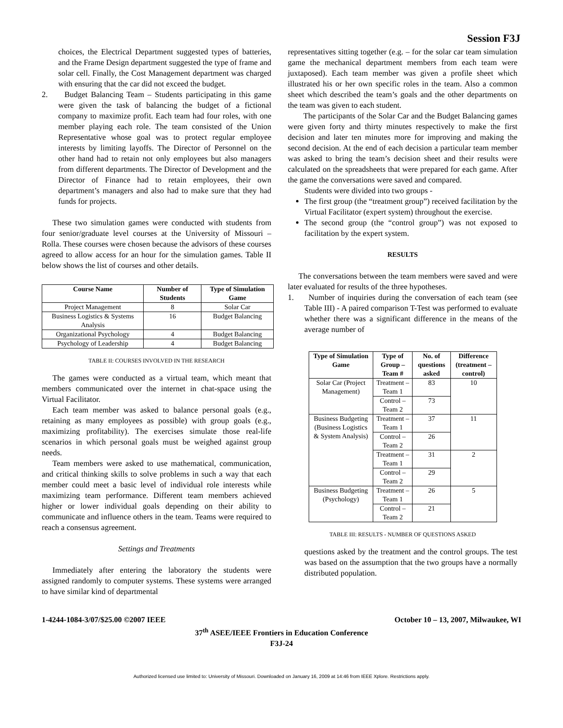Session F3J
choices, the Electrical Department suggested types of batteries, and the Frame Design department suggested the type of frame and solar cell. Finally, the Cost Management department was charged with ensuring that the car did not exceed the budget.
2. Budget Balancing Team – Students participating in this game were given the task of balancing the budget of a fictional company to maximize profit. Each team had four roles, with one member playing each role. The team consisted of the Union Representative whose goal was to protect regular employee interests by limiting layoffs. The Director of Personnel on the other hand had to retain not only employees but also managers from different departments. The Director of Development and the Director of Finance had to retain employees, their own department’s managers and also had to make sure that they had funds for projects.
These two simulation games were conducted with students from four senior/graduate level courses at the University of Missouri – Rolla. These courses were chosen because the advisors of these courses agreed to allow access for an hour for the simulation games. Table II below shows the list of courses and other details.
| Course Name | Number of Students | Type of Simulation Game |
| --- | --- | --- |
| Project Management | 8 | Solar Car |
| Business Logistics & Systems Analysis | 16 | Budget Balancing |
| Organizational Psychology | 4 | Budget Balancing |
| Psychology of Leadership | 4 | Budget Balancing |
TABLE II: COURSES INVOLVED IN THE RESEARCH
The games were conducted as a virtual team, which meant that members communicated over the internet in chat-space using the Virtual Facilitator.
Each team member was asked to balance personal goals (e.g., retaining as many employees as possible) with group goals (e.g., maximizing profitability). The exercises simulate those real-life scenarios in which personal goals must be weighed against group needs.
Team members were asked to use mathematical, communication, and critical thinking skills to solve problems in such a way that each member could meet a basic level of individual role interests while maximizing team performance. Different team members achieved higher or lower individual goals depending on their ability to communicate and influence others in the team. Teams were required to reach a consensus agreement.
Settings and Treatments
Immediately after entering the laboratory the students were assigned randomly to computer systems. These systems were arranged to have similar kind of departmental
representatives sitting together (e.g. – for the solar car team simulation game the mechanical department members from each team were juxtaposed). Each team member was given a profile sheet which illustrated his or her own specific roles in the team. Also a common sheet which described the team’s goals and the other departments on the team was given to each student.
The participants of the Solar Car and the Budget Balancing games were given forty and thirty minutes respectively to make the first decision and later ten minutes more for improving and making the second decision. At the end of each decision a particular team member was asked to bring the team’s decision sheet and their results were calculated on the spreadsheets that were prepared for each game. After the game the conversations were saved and compared.
Students were divided into two groups -
The first group (the “treatment group”) received facilitation by the Virtual Facilitator (expert system) throughout the exercise.
The second group (the “control group”) was not exposed to facilitation by the expert system.
RESULTS
The conversations between the team members were saved and were later evaluated for results of the three hypotheses.
1. Number of inquiries during the conversation of each team (see Table III) - A paired comparison T-Test was performed to evaluate whether there was a significant difference in the means of the average number of
| Type of Simulation Game | Type of Group – Team # | No. of questions asked | Difference (treatment – control) |
| --- | --- | --- | --- |
| Solar Car (Project Management) | Treatment – Team 1 | 83 | 10 |
| | Control – Team 2 | 73 | |
| Business Budgeting (Business Logistics & System Analysis) | Treatment – Team 1 | 37 | 11 |
| | Control – Team 2 | 26 | |
| | Treatment – Team 1 | 31 | 2 |
| | Control – Team 2 | 29 | |
| Business Budgeting (Psychology) | Treatment – Team 1 | 26 | 5 |
| | Control – Team 2 | 21 | |
TABLE III: RESULTS - NUMBER OF QUESTIONS ASKED
questions asked by the treatment and the control groups. The test was based on the assumption that the two groups have a normally distributed population.
1-4244-1084-3/07/$25.00 ©2007 IEEE October 10 – 13, 2007, Milwaukee, WI
37<sup>th</sup> ASEE/IEEE Frontiers in Education Conference
F3J-24
Authorized licensed use limited to: University of Missouri. Downloaded on January 16, 2009 at 14:46 from IEEE Xplore. Restrictions apply.